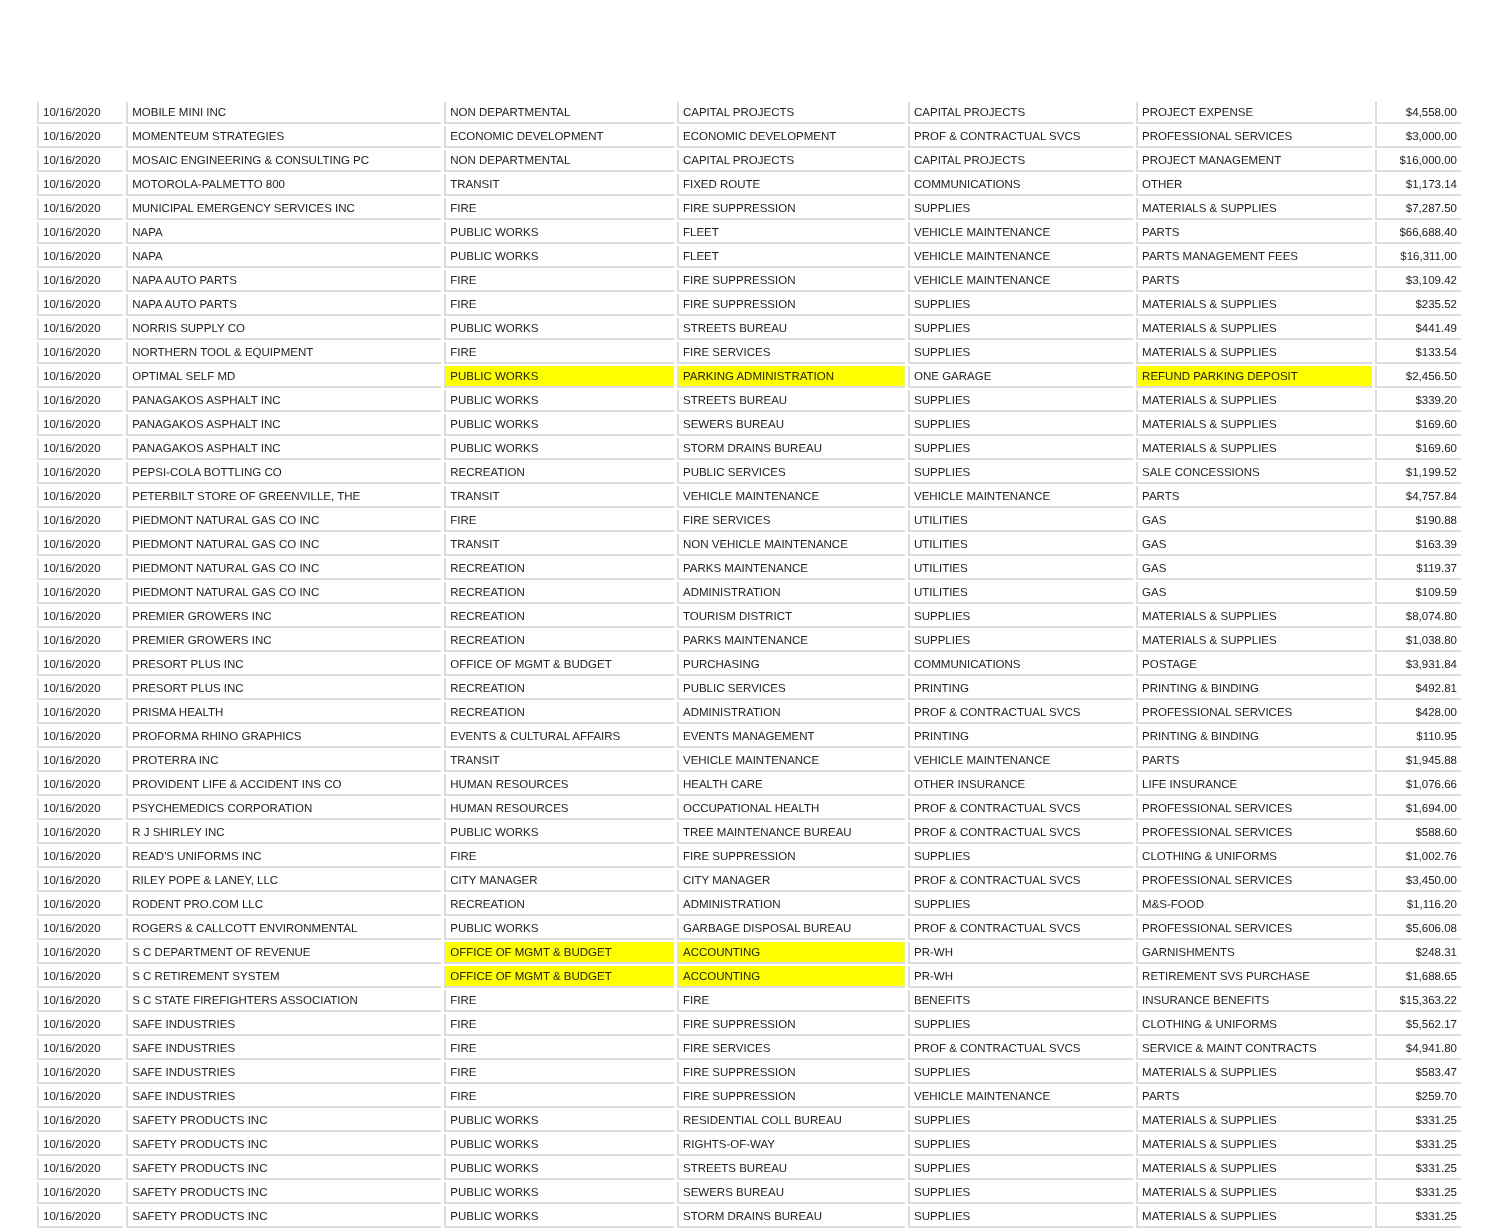| 10/16/2020 | MOBILE MINI INC | NON DEPARTMENTAL | CAPITAL PROJECTS | CAPITAL PROJECTS | PROJECT EXPENSE | $4,558.00 |
| 10/16/2020 | MOMENTEUM STRATEGIES | ECONOMIC DEVELOPMENT | ECONOMIC DEVELOPMENT | PROF & CONTRACTUAL SVCS | PROFESSIONAL SERVICES | $3,000.00 |
| 10/16/2020 | MOSAIC ENGINEERING & CONSULTING PC | NON DEPARTMENTAL | CAPITAL PROJECTS | CAPITAL PROJECTS | PROJECT MANAGEMENT | $16,000.00 |
| 10/16/2020 | MOTOROLA-PALMETTO 800 | TRANSIT | FIXED ROUTE | COMMUNICATIONS | OTHER | $1,173.14 |
| 10/16/2020 | MUNICIPAL EMERGENCY SERVICES INC | FIRE | FIRE SUPPRESSION | SUPPLIES | MATERIALS & SUPPLIES | $7,287.50 |
| 10/16/2020 | NAPA | PUBLIC WORKS | FLEET | VEHICLE MAINTENANCE | PARTS | $66,688.40 |
| 10/16/2020 | NAPA | PUBLIC WORKS | FLEET | VEHICLE MAINTENANCE | PARTS MANAGEMENT FEES | $16,311.00 |
| 10/16/2020 | NAPA AUTO PARTS | FIRE | FIRE SUPPRESSION | VEHICLE MAINTENANCE | PARTS | $3,109.42 |
| 10/16/2020 | NAPA AUTO PARTS | FIRE | FIRE SUPPRESSION | SUPPLIES | MATERIALS & SUPPLIES | $235.52 |
| 10/16/2020 | NORRIS SUPPLY CO | PUBLIC WORKS | STREETS BUREAU | SUPPLIES | MATERIALS & SUPPLIES | $441.49 |
| 10/16/2020 | NORTHERN TOOL & EQUIPMENT | FIRE | FIRE SERVICES | SUPPLIES | MATERIALS & SUPPLIES | $133.54 |
| 10/16/2020 | OPTIMAL SELF MD | PUBLIC WORKS | PARKING ADMINISTRATION | ONE GARAGE | REFUND PARKING DEPOSIT | $2,456.50 |
| 10/16/2020 | PANAGAKOS ASPHALT INC | PUBLIC WORKS | STREETS BUREAU | SUPPLIES | MATERIALS & SUPPLIES | $339.20 |
| 10/16/2020 | PANAGAKOS ASPHALT INC | PUBLIC WORKS | SEWERS BUREAU | SUPPLIES | MATERIALS & SUPPLIES | $169.60 |
| 10/16/2020 | PANAGAKOS ASPHALT INC | PUBLIC WORKS | STORM DRAINS BUREAU | SUPPLIES | MATERIALS & SUPPLIES | $169.60 |
| 10/16/2020 | PEPSI-COLA BOTTLING CO | RECREATION | PUBLIC SERVICES | SUPPLIES | SALE CONCESSIONS | $1,199.52 |
| 10/16/2020 | PETERBILT STORE OF GREENVILLE, THE | TRANSIT | VEHICLE MAINTENANCE | VEHICLE MAINTENANCE | PARTS | $4,757.84 |
| 10/16/2020 | PIEDMONT NATURAL GAS CO INC | FIRE | FIRE SERVICES | UTILITIES | GAS | $190.88 |
| 10/16/2020 | PIEDMONT NATURAL GAS CO INC | TRANSIT | NON VEHICLE MAINTENANCE | UTILITIES | GAS | $163.39 |
| 10/16/2020 | PIEDMONT NATURAL GAS CO INC | RECREATION | PARKS MAINTENANCE | UTILITIES | GAS | $119.37 |
| 10/16/2020 | PIEDMONT NATURAL GAS CO INC | RECREATION | ADMINISTRATION | UTILITIES | GAS | $109.59 |
| 10/16/2020 | PREMIER GROWERS INC | RECREATION | TOURISM DISTRICT | SUPPLIES | MATERIALS & SUPPLIES | $8,074.80 |
| 10/16/2020 | PREMIER GROWERS INC | RECREATION | PARKS MAINTENANCE | SUPPLIES | MATERIALS & SUPPLIES | $1,038.80 |
| 10/16/2020 | PRESORT PLUS INC | OFFICE OF MGMT & BUDGET | PURCHASING | COMMUNICATIONS | POSTAGE | $3,931.84 |
| 10/16/2020 | PRESORT PLUS INC | RECREATION | PUBLIC SERVICES | PRINTING | PRINTING & BINDING | $492.81 |
| 10/16/2020 | PRISMA HEALTH | RECREATION | ADMINISTRATION | PROF & CONTRACTUAL SVCS | PROFESSIONAL SERVICES | $428.00 |
| 10/16/2020 | PROFORMA RHINO GRAPHICS | EVENTS & CULTURAL AFFAIRS | EVENTS MANAGEMENT | PRINTING | PRINTING & BINDING | $110.95 |
| 10/16/2020 | PROTERRA INC | TRANSIT | VEHICLE MAINTENANCE | VEHICLE MAINTENANCE | PARTS | $1,945.88 |
| 10/16/2020 | PROVIDENT LIFE & ACCIDENT INS CO | HUMAN RESOURCES | HEALTH CARE | OTHER INSURANCE | LIFE INSURANCE | $1,076.66 |
| 10/16/2020 | PSYCHEMEDICS CORPORATION | HUMAN RESOURCES | OCCUPATIONAL HEALTH | PROF & CONTRACTUAL SVCS | PROFESSIONAL SERVICES | $1,694.00 |
| 10/16/2020 | R J SHIRLEY INC | PUBLIC WORKS | TREE MAINTENANCE BUREAU | PROF & CONTRACTUAL SVCS | PROFESSIONAL SERVICES | $588.60 |
| 10/16/2020 | READ'S UNIFORMS INC | FIRE | FIRE SUPPRESSION | SUPPLIES | CLOTHING & UNIFORMS | $1,002.76 |
| 10/16/2020 | RILEY POPE & LANEY, LLC | CITY MANAGER | CITY MANAGER | PROF & CONTRACTUAL SVCS | PROFESSIONAL SERVICES | $3,450.00 |
| 10/16/2020 | RODENT PRO.COM LLC | RECREATION | ADMINISTRATION | SUPPLIES | M&S-FOOD | $1,116.20 |
| 10/16/2020 | ROGERS & CALLCOTT ENVIRONMENTAL | PUBLIC WORKS | GARBAGE DISPOSAL BUREAU | PROF & CONTRACTUAL SVCS | PROFESSIONAL SERVICES | $5,606.08 |
| 10/16/2020 | S C DEPARTMENT OF REVENUE | OFFICE OF MGMT & BUDGET | ACCOUNTING | PR-WH | GARNISHMENTS | $248.31 |
| 10/16/2020 | S C RETIREMENT SYSTEM | OFFICE OF MGMT & BUDGET | ACCOUNTING | PR-WH | RETIREMENT SVS PURCHASE | $1,688.65 |
| 10/16/2020 | S C STATE FIREFIGHTERS ASSOCIATION | FIRE | FIRE | BENEFITS | INSURANCE BENEFITS | $15,363.22 |
| 10/16/2020 | SAFE INDUSTRIES | FIRE | FIRE SUPPRESSION | SUPPLIES | CLOTHING & UNIFORMS | $5,562.17 |
| 10/16/2020 | SAFE INDUSTRIES | FIRE | FIRE SERVICES | PROF & CONTRACTUAL SVCS | SERVICE & MAINT CONTRACTS | $4,941.80 |
| 10/16/2020 | SAFE INDUSTRIES | FIRE | FIRE SUPPRESSION | SUPPLIES | MATERIALS & SUPPLIES | $583.47 |
| 10/16/2020 | SAFE INDUSTRIES | FIRE | FIRE SUPPRESSION | VEHICLE MAINTENANCE | PARTS | $259.70 |
| 10/16/2020 | SAFETY PRODUCTS INC | PUBLIC WORKS | RESIDENTIAL COLL BUREAU | SUPPLIES | MATERIALS & SUPPLIES | $331.25 |
| 10/16/2020 | SAFETY PRODUCTS INC | PUBLIC WORKS | RIGHTS-OF-WAY | SUPPLIES | MATERIALS & SUPPLIES | $331.25 |
| 10/16/2020 | SAFETY PRODUCTS INC | PUBLIC WORKS | STREETS BUREAU | SUPPLIES | MATERIALS & SUPPLIES | $331.25 |
| 10/16/2020 | SAFETY PRODUCTS INC | PUBLIC WORKS | SEWERS BUREAU | SUPPLIES | MATERIALS & SUPPLIES | $331.25 |
| 10/16/2020 | SAFETY PRODUCTS INC | PUBLIC WORKS | STORM DRAINS BUREAU | SUPPLIES | MATERIALS & SUPPLIES | $331.25 |